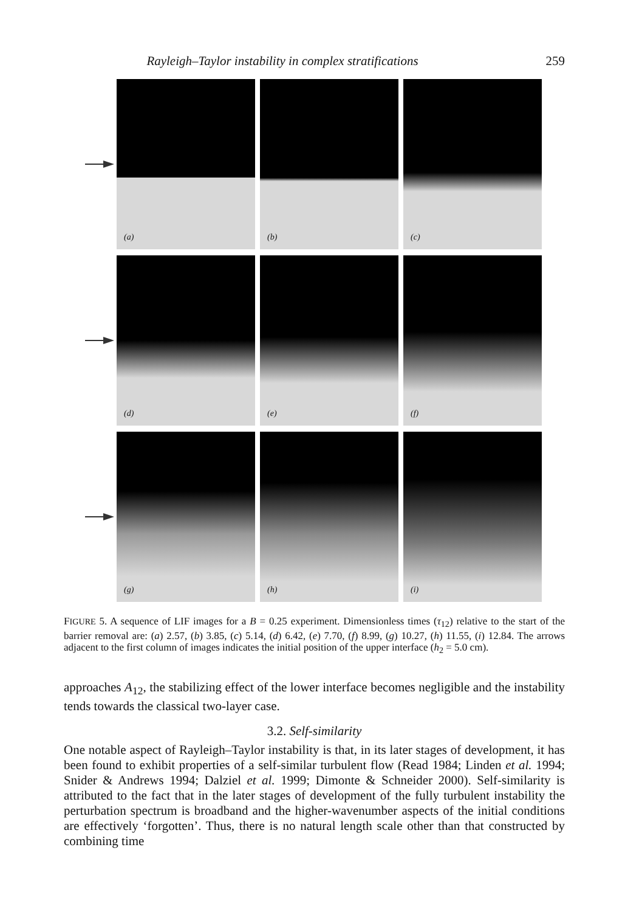Rayleigh–Taylor instability in complex stratifications 259
(a)
(b)
(c)
(d)
(e)
(f)
(g)
(h)
(i)
FIGURE 5. A sequence of LIF images for a B = 0.25 experiment. Dimensionless times (τ<sub>12</sub>) relative to the start of the barrier removal are: (a) 2.57, (b) 3.85, (c) 5.14, (d) 6.42, (e) 7.70, (f) 8.99, (g) 10.27, (h) 11.55, (i) 12.84. The arrows adjacent to the first column of images indicates the initial position of the upper interface (h<sub>2</sub> = 5.0 cm).
approaches A<sub>12</sub>, the stabilizing effect of the lower interface becomes negligible and the instability tends towards the classical two-layer case.
3.2. Self-similarity
One notable aspect of Rayleigh–Taylor instability is that, in its later stages of development, it has been found to exhibit properties of a self-similar turbulent flow (Read 1984; Linden et al. 1994; Snider & Andrews 1994; Dalziel et al. 1999; Dimonte & Schneider 2000). Self-similarity is attributed to the fact that in the later stages of development of the fully turbulent instability the perturbation spectrum is broadband and the higher-wavenumber aspects of the initial conditions are effectively ‘forgotten’. Thus, there is no natural length scale other than that constructed by combining time